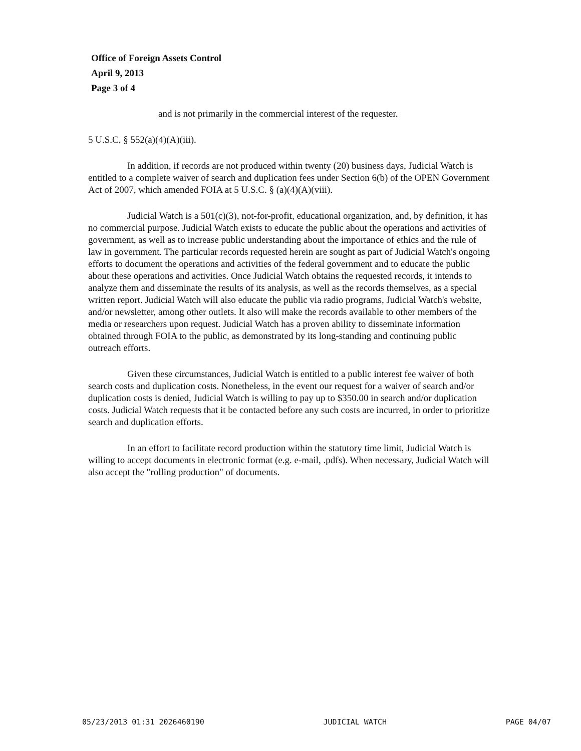Office of Foreign Assets Control
April 9, 2013
Page 3 of 4
and is not primarily in the commercial interest of the requester.
5 U.S.C. § 552(a)(4)(A)(iii).
In addition, if records are not produced within twenty (20) business days, Judicial Watch is entitled to a complete waiver of search and duplication fees under Section 6(b) of the OPEN Government Act of 2007, which amended FOIA at 5 U.S.C. § (a)(4)(A)(viii).
Judicial Watch is a 501(c)(3), not-for-profit, educational organization, and, by definition, it has no commercial purpose. Judicial Watch exists to educate the public about the operations and activities of government, as well as to increase public understanding about the importance of ethics and the rule of law in government. The particular records requested herein are sought as part of Judicial Watch's ongoing efforts to document the operations and activities of the federal government and to educate the public about these operations and activities. Once Judicial Watch obtains the requested records, it intends to analyze them and disseminate the results of its analysis, as well as the records themselves, as a special written report. Judicial Watch will also educate the public via radio programs, Judicial Watch's website, and/or newsletter, among other outlets. It also will make the records available to other members of the media or researchers upon request. Judicial Watch has a proven ability to disseminate information obtained through FOIA to the public, as demonstrated by its long-standing and continuing public outreach efforts.
Given these circumstances, Judicial Watch is entitled to a public interest fee waiver of both search costs and duplication costs. Nonetheless, in the event our request for a waiver of search and/or duplication costs is denied, Judicial Watch is willing to pay up to $350.00 in search and/or duplication costs. Judicial Watch requests that it be contacted before any such costs are incurred, in order to prioritize search and duplication efforts.
In an effort to facilitate record production within the statutory time limit, Judicial Watch is willing to accept documents in electronic format (e.g. e-mail, .pdfs). When necessary, Judicial Watch will also accept the "rolling production" of documents.
05/23/2013 01:31 2026460190 JUDICIAL WATCH PAGE 04/07